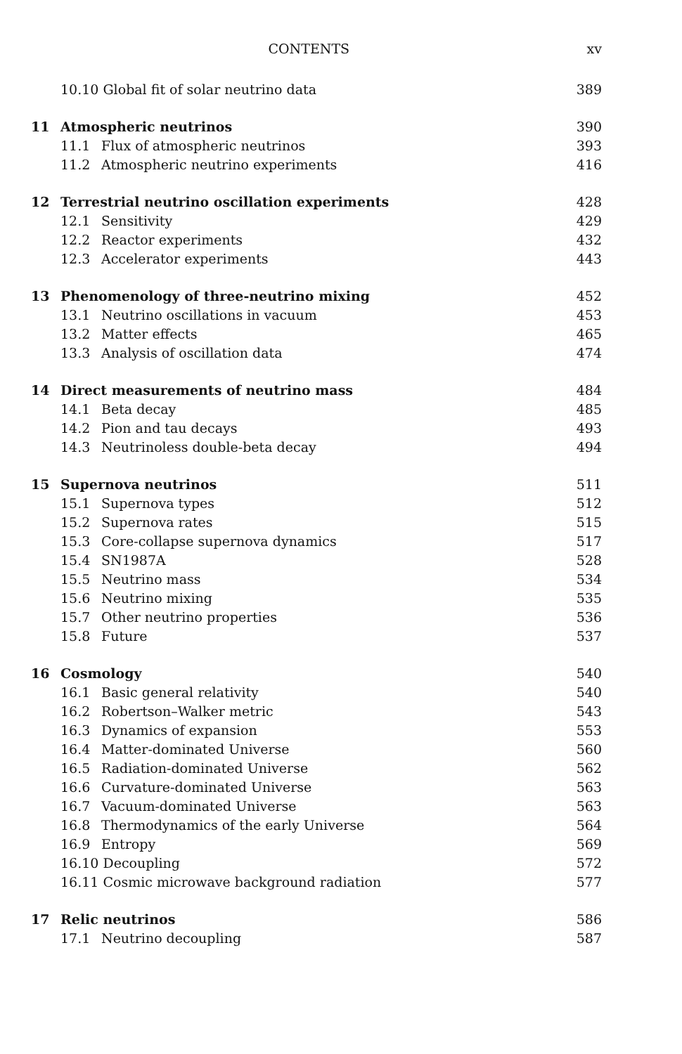CONTENTS xv
| | 10.10 Global fit of solar neutrino data | | 389 |
| 11 | Atmospheric neutrinos | | 390 |
| | 11.1 | Flux of atmospheric neutrinos | 393 |
| | 11.2 | Atmospheric neutrino experiments | 416 |
| 12 | Terrestrial neutrino oscillation experiments | | 428 |
| | 12.1 | Sensitivity | 429 |
| | 12.2 | Reactor experiments | 432 |
| | 12.3 | Accelerator experiments | 443 |
| 13 | Phenomenology of three-neutrino mixing | | 452 |
| | 13.1 | Neutrino oscillations in vacuum | 453 |
| | 13.2 | Matter effects | 465 |
| | 13.3 | Analysis of oscillation data | 474 |
| 14 | Direct measurements of neutrino mass | | 484 |
| | 14.1 | Beta decay | 485 |
| | 14.2 | Pion and tau decays | 493 |
| | 14.3 | Neutrinoless double-beta decay | 494 |
| 15 | Supernova neutrinos | | 511 |
| | 15.1 | Supernova types | 512 |
| | 15.2 | Supernova rates | 515 |
| | 15.3 | Core-collapse supernova dynamics | 517 |
| | 15.4 | SN1987A | 528 |
| | 15.5 | Neutrino mass | 534 |
| | 15.6 | Neutrino mixing | 535 |
| | 15.7 | Other neutrino properties | 536 |
| | 15.8 | Future | 537 |
| 16 | Cosmology | | 540 |
| | 16.1 | Basic general relativity | 540 |
| | 16.2 | Robertson–Walker metric | 543 |
| | 16.3 | Dynamics of expansion | 553 |
| | 16.4 | Matter-dominated Universe | 560 |
| | 16.5 | Radiation-dominated Universe | 562 |
| | 16.6 | Curvature-dominated Universe | 563 |
| | 16.7 | Vacuum-dominated Universe | 563 |
| | 16.8 | Thermodynamics of the early Universe | 564 |
| | 16.9 | Entropy | 569 |
| | 16.10 Decoupling | | 572 |
| | 16.11 Cosmic microwave background radiation | | 577 |
| 17 | Relic neutrinos | | 586 |
| | 17.1 | Neutrino decoupling | 587 |